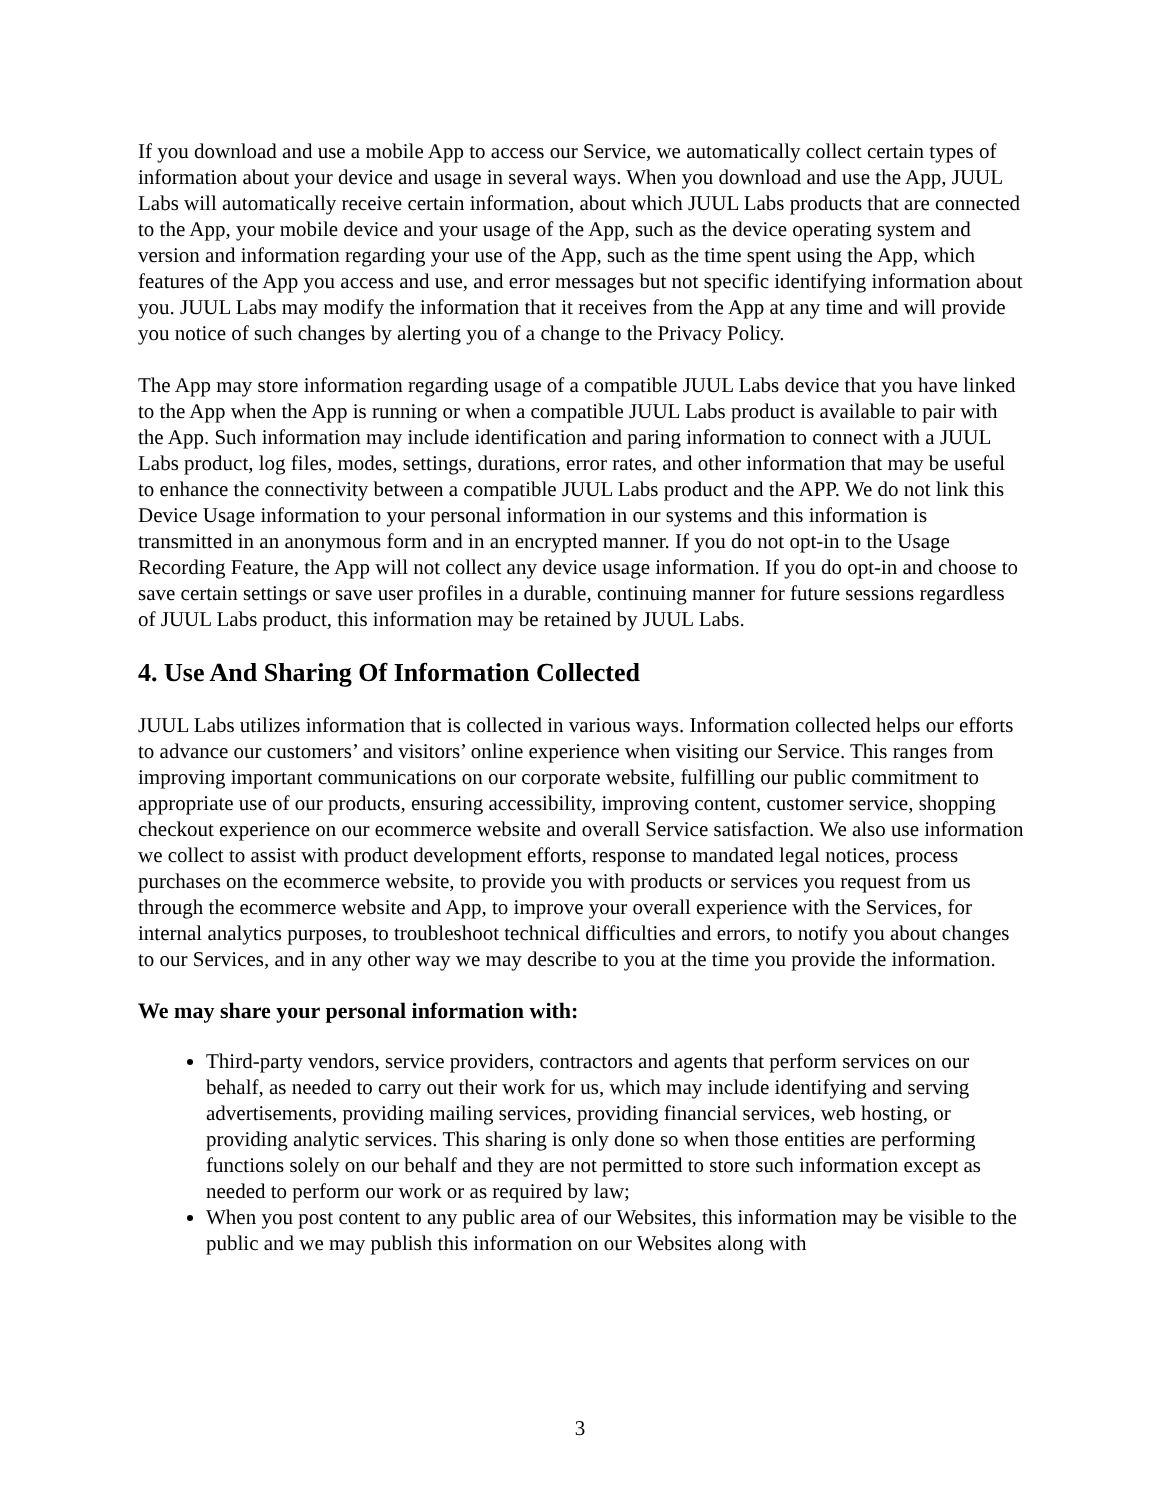If you download and use a mobile App to access our Service, we automatically collect certain types of information about your device and usage in several ways. When you download and use the App, JUUL Labs will automatically receive certain information, about which JUUL Labs products that are connected to the App, your mobile device and your usage of the App, such as the device operating system and version and information regarding your use of the App, such as the time spent using the App, which features of the App you access and use, and error messages but not specific identifying information about you. JUUL Labs may modify the information that it receives from the App at any time and will provide you notice of such changes by alerting you of a change to the Privacy Policy.
The App may store information regarding usage of a compatible JUUL Labs device that you have linked to the App when the App is running or when a compatible JUUL Labs product is available to pair with the App. Such information may include identification and paring information to connect with a JUUL Labs product, log files, modes, settings, durations, error rates, and other information that may be useful to enhance the connectivity between a compatible JUUL Labs product and the APP. We do not link this Device Usage information to your personal information in our systems and this information is transmitted in an anonymous form and in an encrypted manner. If you do not opt-in to the Usage Recording Feature, the App will not collect any device usage information. If you do opt-in and choose to save certain settings or save user profiles in a durable, continuing manner for future sessions regardless of JUUL Labs product, this information may be retained by JUUL Labs.
4. Use And Sharing Of Information Collected
JUUL Labs utilizes information that is collected in various ways. Information collected helps our efforts to advance our customers’ and visitors’ online experience when visiting our Service. This ranges from improving important communications on our corporate website, fulfilling our public commitment to appropriate use of our products, ensuring accessibility, improving content, customer service, shopping checkout experience on our ecommerce website and overall Service satisfaction. We also use information we collect to assist with product development efforts, response to mandated legal notices, process purchases on the ecommerce website, to provide you with products or services you request from us through the ecommerce website and App, to improve your overall experience with the Services, for internal analytics purposes, to troubleshoot technical difficulties and errors, to notify you about changes to our Services, and in any other way we may describe to you at the time you provide the information.
We may share your personal information with:
Third-party vendors, service providers, contractors and agents that perform services on our behalf, as needed to carry out their work for us, which may include identifying and serving advertisements, providing mailing services, providing financial services, web hosting, or providing analytic services. This sharing is only done so when those entities are performing functions solely on our behalf and they are not permitted to store such information except as needed to perform our work or as required by law;
When you post content to any public area of our Websites, this information may be visible to the public and we may publish this information on our Websites along with
3